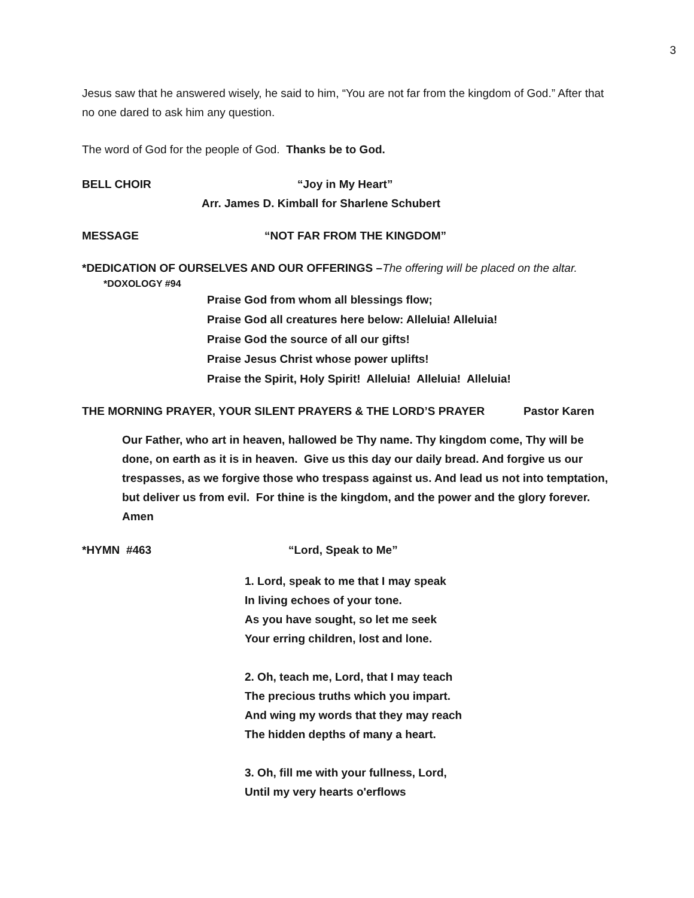3
Jesus saw that he answered wisely, he said to him, “You are not far from the kingdom of God.” After that no one dared to ask him any question.
The word of God for the people of God. Thanks be to God.
BELL CHOIR “Joy in My Heart”
Arr. James D. Kimball for Sharlene Schubert
MESSAGE “NOT FAR FROM THE KINGDOM”
*DEDICATION OF OURSELVES AND OUR OFFERINGS –The offering will be placed on the altar.
*DOXOLOGY #94
Praise God from whom all blessings flow;
Praise God all creatures here below: Alleluia! Alleluia!
Praise God the source of all our gifts!
Praise Jesus Christ whose power uplifts!
Praise the Spirit, Holy Spirit! Alleluia! Alleluia! Alleluia!
THE MORNING PRAYER, YOUR SILENT PRAYERS & THE LORD’S PRAYER Pastor Karen
Our Father, who art in heaven, hallowed be Thy name. Thy kingdom come, Thy will be done, on earth as it is in heaven. Give us this day our daily bread. And forgive us our trespasses, as we forgive those who trespass against us. And lead us not into temptation, but deliver us from evil. For thine is the kingdom, and the power and the glory forever. Amen
*HYMN #463 “Lord, Speak to Me”
1. Lord, speak to me that I may speak
In living echoes of your tone.
As you have sought, so let me seek
Your erring children, lost and lone.
2. Oh, teach me, Lord, that I may teach
The precious truths which you impart.
And wing my words that they may reach
The hidden depths of many a heart.
3. Oh, fill me with your fullness, Lord,
Until my very hearts o'erflows